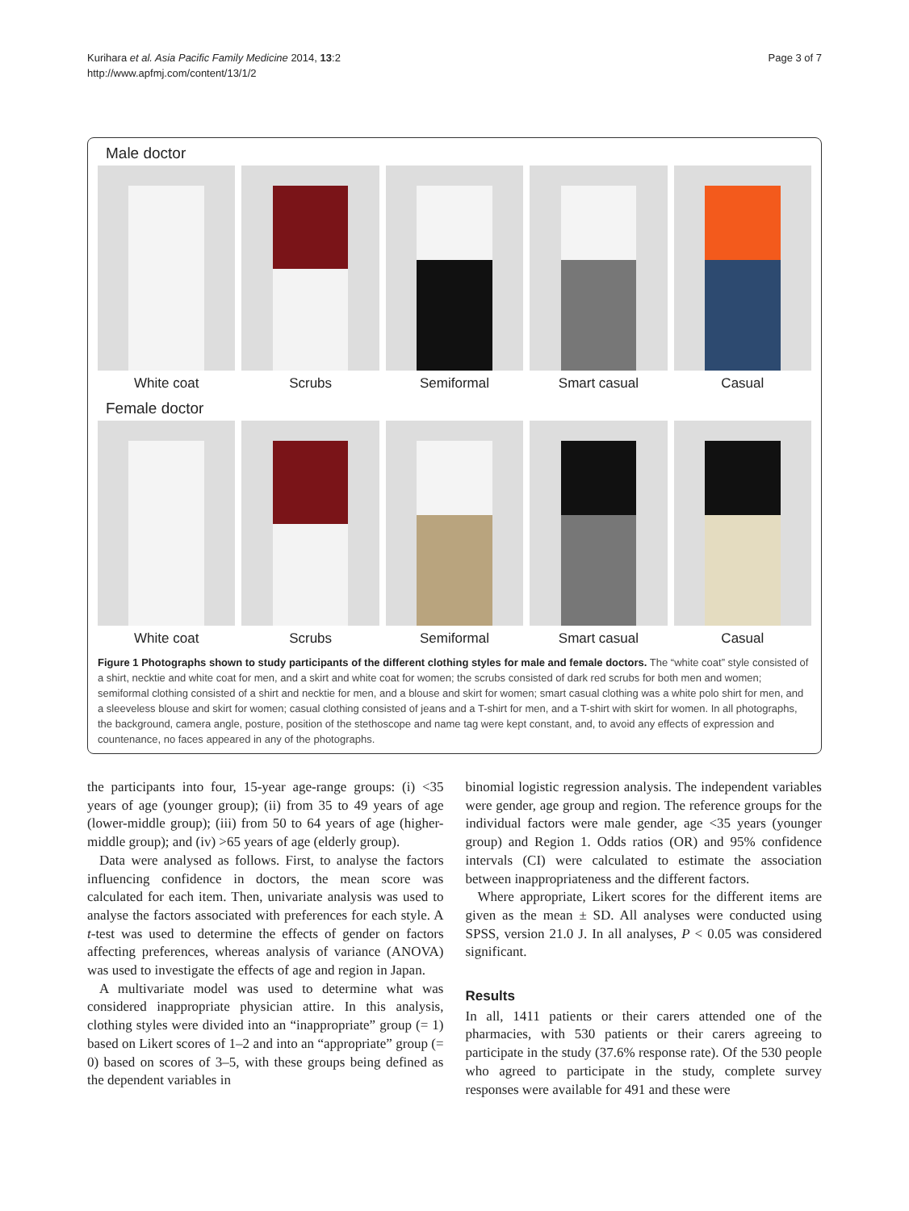Kurihara et al. Asia Pacific Family Medicine 2014, 13:2
http://www.apfmj.com/content/13/1/2
Page 3 of 7
Male doctor
White coat Scrubs Semiformal Smart casual Casual
Female doctor
White coat Scrubs Semiformal Smart casual Casual
Figure 1 Photographs shown to study participants of the different clothing styles for male and female doctors. The “white coat” style consisted of a shirt, necktie and white coat for men, and a skirt and white coat for women; the scrubs consisted of dark red scrubs for both men and women; semiformal clothing consisted of a shirt and necktie for men, and a blouse and skirt for women; smart casual clothing was a white polo shirt for men, and a sleeveless blouse and skirt for women; casual clothing consisted of jeans and a T-shirt for men, and a T-shirt with skirt for women. In all photographs, the background, camera angle, posture, position of the stethoscope and name tag were kept constant, and, to avoid any effects of expression and countenance, no faces appeared in any of the photographs.
the participants into four, 15-year age-range groups: (i) <35 years of age (younger group); (ii) from 35 to 49 years of age (lower-middle group); (iii) from 50 to 64 years of age (higher-middle group); and (iv) >65 years of age (elderly group).
Data were analysed as follows. First, to analyse the factors influencing confidence in doctors, the mean score was calculated for each item. Then, univariate analysis was used to analyse the factors associated with preferences for each style. A t-test was used to determine the effects of gender on factors affecting preferences, whereas analysis of variance (ANOVA) was used to investigate the effects of age and region in Japan.
A multivariate model was used to determine what was considered inappropriate physician attire. In this analysis, clothing styles were divided into an “inappropriate” group (= 1) based on Likert scores of 1–2 and into an “appropriate” group (= 0) based on scores of 3–5, with these groups being defined as the dependent variables in
binomial logistic regression analysis. The independent variables were gender, age group and region. The reference groups for the individual factors were male gender, age <35 years (younger group) and Region 1. Odds ratios (OR) and 95% confidence intervals (CI) were calculated to estimate the association between inappropriateness and the different factors.
Where appropriate, Likert scores for the different items are given as the mean ± SD. All analyses were conducted using SPSS, version 21.0 J. In all analyses, P < 0.05 was considered significant.
Results
In all, 1411 patients or their carers attended one of the pharmacies, with 530 patients or their carers agreeing to participate in the study (37.6% response rate). Of the 530 people who agreed to participate in the study, complete survey responses were available for 491 and these were